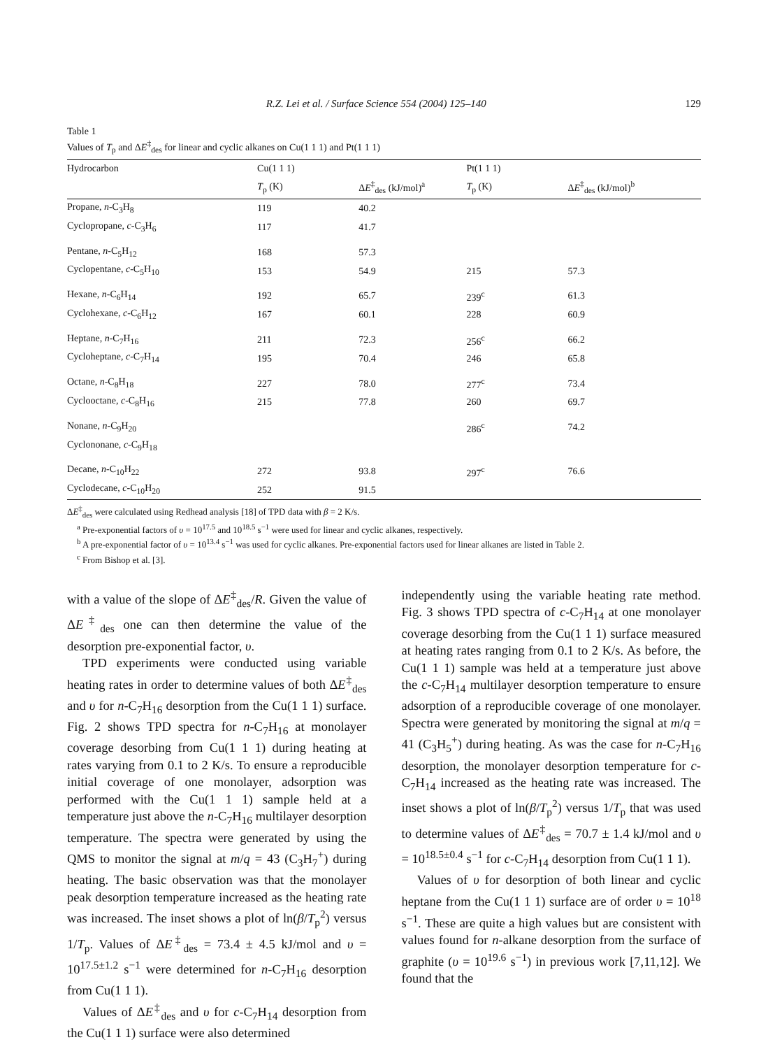R.Z. Lei et al. / Surface Science 554 (2004) 125–140 129
Table 1
Values of T<sub>p</sub> and ΔE<sup>‡</sup><sub>des</sub> for linear and cyclic alkanes on Cu(1 1 1) and Pt(1 1 1)
| Hydrocarbon | Cu(1 1 1) | | Pt(1 1 1) | |
| --- | --- | --- | --- | --- |
| | T<sub>p</sub> (K) | Δ E<sup>‡</sup><sub>des</sub> (kJ/mol)<sup>a</sup> | T<sub>p</sub> (K) | Δ E<sup>‡</sup><sub>des</sub> (kJ/mol)<sup>b</sup> |
| Propane, n -C<sub>3</sub>H<sub>8</sub> | 119 | 40.2 | | |
| Cyclopropane, c -C<sub>3</sub>H<sub>6</sub> | 117 | 41.7 | | |
| Pentane, n -C<sub>5</sub>H<sub>12</sub> | 168 | 57.3 | | |
| Cyclopentane, c -C<sub>5</sub>H<sub>10</sub> | 153 | 54.9 | 215 | 57.3 |
| Hexane, n -C<sub>6</sub>H<sub>14</sub> | 192 | 65.7 | 239<sup>c</sup> | 61.3 |
| Cyclohexane, c -C<sub>6</sub>H<sub>12</sub> | 167 | 60.1 | 228 | 60.9 |
| Heptane, n -C<sub>7</sub>H<sub>16</sub> | 211 | 72.3 | 256<sup>c</sup> | 66.2 |
| Cycloheptane, c -C<sub>7</sub>H<sub>14</sub> | 195 | 70.4 | 246 | 65.8 |
| Octane, n -C<sub>8</sub>H<sub>18</sub> | 227 | 78.0 | 277<sup>c</sup> | 73.4 |
| Cyclooctane, c -C<sub>8</sub>H<sub>16</sub> | 215 | 77.8 | 260 | 69.7 |
| Nonane, n -C<sub>9</sub>H<sub>20</sub> | | | 286<sup>c</sup> | 74.2 |
| Cyclononane, c -C<sub>9</sub>H<sub>18</sub> | | | | |
| Decane, n -C<sub>10</sub>H<sub>22</sub> | 272 | 93.8 | 297<sup>c</sup> | 76.6 |
| Cyclodecane, c -C<sub>10</sub>H<sub>20</sub> | 252 | 91.5 | | |
ΔE<sup>‡</sup><sub>des</sub> were calculated using Redhead analysis [18] of TPD data with β = 2 K/s.
<sup>a</sup> Pre-exponential factors of υ = 10<sup>17.5</sup> and 10<sup>18.5</sup> s<sup>−1</sup> were used for linear and cyclic alkanes, respectively.
<sup>b</sup> A pre-exponential factor of υ = 10<sup>13.4</sup> s<sup>−1</sup> was used for cyclic alkanes. Pre-exponential factors used for linear alkanes are listed in Table 2.
<sup>c</sup> From Bishop et al. [3].
with a value of the slope of ΔE<sup>‡</sup><sub>des</sub>/R. Given the value of ΔE<sup>‡</sup><sub>des</sub> one can then determine the value of the desorption pre-exponential factor, υ.
TPD experiments were conducted using variable heating rates in order to determine values of both ΔE<sup>‡</sup><sub>des</sub> and υ for n-C<sub>7</sub>H<sub>16</sub> desorption from the Cu(1 1 1) surface. Fig. 2 shows TPD spectra for n-C<sub>7</sub>H<sub>16</sub> at monolayer coverage desorbing from Cu(1 1 1) during heating at rates varying from 0.1 to 2 K/s. To ensure a reproducible initial coverage of one monolayer, adsorption was performed with the Cu(1 1 1) sample held at a temperature just above the n-C<sub>7</sub>H<sub>16</sub> multilayer desorption temperature. The spectra were generated by using the QMS to monitor the signal at m/q = 43 (C<sub>3</sub>H<sub>7</sub><sup>+</sup>) during heating. The basic observation was that the monolayer peak desorption temperature increased as the heating rate was increased. The inset shows a plot of ln(β/T<sub>p</sub><sup>2</sup>) versus 1/T<sub>p</sub>. Values of ΔE<sup>‡</sup><sub>des</sub> = 73.4 ± 4.5 kJ/mol and υ = 10<sup>17.5±1.2</sup> s<sup>−1</sup> were determined for n-C<sub>7</sub>H<sub>16</sub> desorption from Cu(1 1 1).
Values of ΔE<sup>‡</sup><sub>des</sub> and υ for c-C<sub>7</sub>H<sub>14</sub> desorption from the Cu(1 1 1) surface were also determined
independently using the variable heating rate method. Fig. 3 shows TPD spectra of c-C<sub>7</sub>H<sub>14</sub> at one monolayer coverage desorbing from the Cu(1 1 1) surface measured at heating rates ranging from 0.1 to 2 K/s. As before, the Cu(1 1 1) sample was held at a temperature just above the c-C<sub>7</sub>H<sub>14</sub> multilayer desorption temperature to ensure adsorption of a reproducible coverage of one monolayer. Spectra were generated by monitoring the signal at m/q = 41 (C<sub>3</sub>H<sub>5</sub><sup>+</sup>) during heating. As was the case for n-C<sub>7</sub>H<sub>16</sub> desorption, the monolayer desorption temperature for c-C<sub>7</sub>H<sub>14</sub> increased as the heating rate was increased. The inset shows a plot of ln(β/T<sub>p</sub><sup>2</sup>) versus 1/T<sub>p</sub> that was used to determine values of ΔE<sup>‡</sup><sub>des</sub> = 70.7 ± 1.4 kJ/mol and υ = 10<sup>18.5±0.4</sup> s<sup>−1</sup> for c-C<sub>7</sub>H<sub>14</sub> desorption from Cu(1 1 1).
Values of υ for desorption of both linear and cyclic heptane from the Cu(1 1 1) surface are of order υ = 10<sup>18</sup> s<sup>−1</sup>. These are quite a high values but are consistent with values found for n-alkane desorption from the surface of graphite (υ = 10<sup>19.6</sup> s<sup>−1</sup>) in previous work [7,11,12]. We found that the